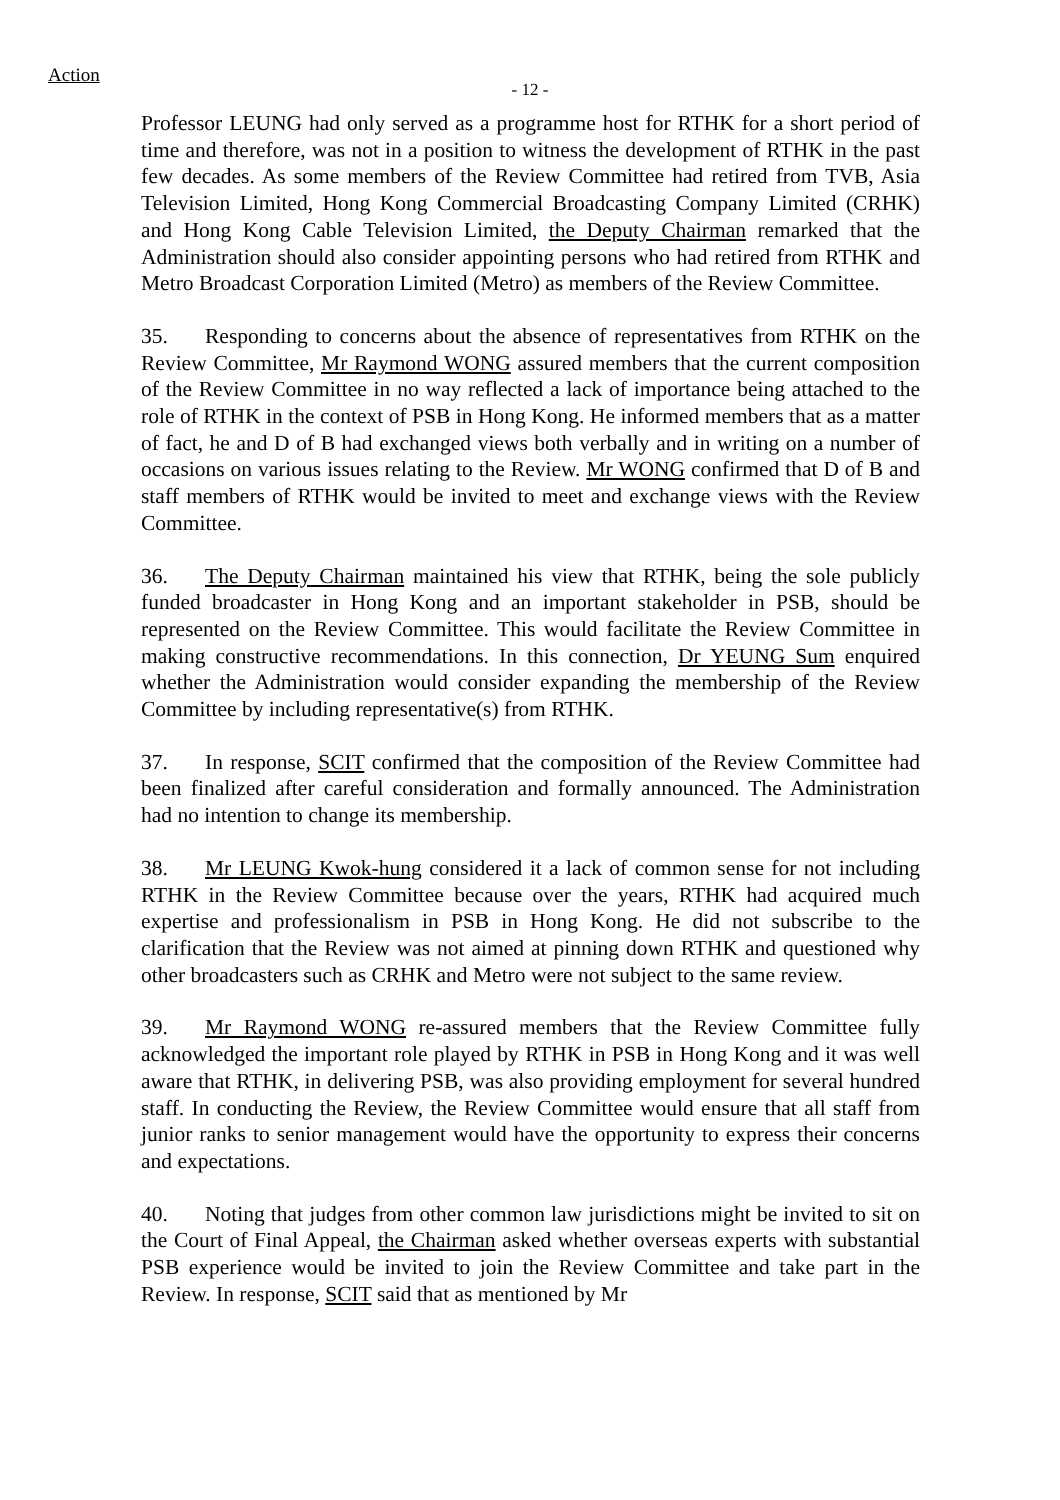Action
- 12 -
Professor LEUNG had only served as a programme host for RTHK for a short period of time and therefore, was not in a position to witness the development of RTHK in the past few decades. As some members of the Review Committee had retired from TVB, Asia Television Limited, Hong Kong Commercial Broadcasting Company Limited (CRHK) and Hong Kong Cable Television Limited, the Deputy Chairman remarked that the Administration should also consider appointing persons who had retired from RTHK and Metro Broadcast Corporation Limited (Metro) as members of the Review Committee.
35. Responding to concerns about the absence of representatives from RTHK on the Review Committee, Mr Raymond WONG assured members that the current composition of the Review Committee in no way reflected a lack of importance being attached to the role of RTHK in the context of PSB in Hong Kong. He informed members that as a matter of fact, he and D of B had exchanged views both verbally and in writing on a number of occasions on various issues relating to the Review. Mr WONG confirmed that D of B and staff members of RTHK would be invited to meet and exchange views with the Review Committee.
36. The Deputy Chairman maintained his view that RTHK, being the sole publicly funded broadcaster in Hong Kong and an important stakeholder in PSB, should be represented on the Review Committee. This would facilitate the Review Committee in making constructive recommendations. In this connection, Dr YEUNG Sum enquired whether the Administration would consider expanding the membership of the Review Committee by including representative(s) from RTHK.
37. In response, SCIT confirmed that the composition of the Review Committee had been finalized after careful consideration and formally announced. The Administration had no intention to change its membership.
38. Mr LEUNG Kwok-hung considered it a lack of common sense for not including RTHK in the Review Committee because over the years, RTHK had acquired much expertise and professionalism in PSB in Hong Kong. He did not subscribe to the clarification that the Review was not aimed at pinning down RTHK and questioned why other broadcasters such as CRHK and Metro were not subject to the same review.
39. Mr Raymond WONG re-assured members that the Review Committee fully acknowledged the important role played by RTHK in PSB in Hong Kong and it was well aware that RTHK, in delivering PSB, was also providing employment for several hundred staff. In conducting the Review, the Review Committee would ensure that all staff from junior ranks to senior management would have the opportunity to express their concerns and expectations.
40. Noting that judges from other common law jurisdictions might be invited to sit on the Court of Final Appeal, the Chairman asked whether overseas experts with substantial PSB experience would be invited to join the Review Committee and take part in the Review. In response, SCIT said that as mentioned by Mr